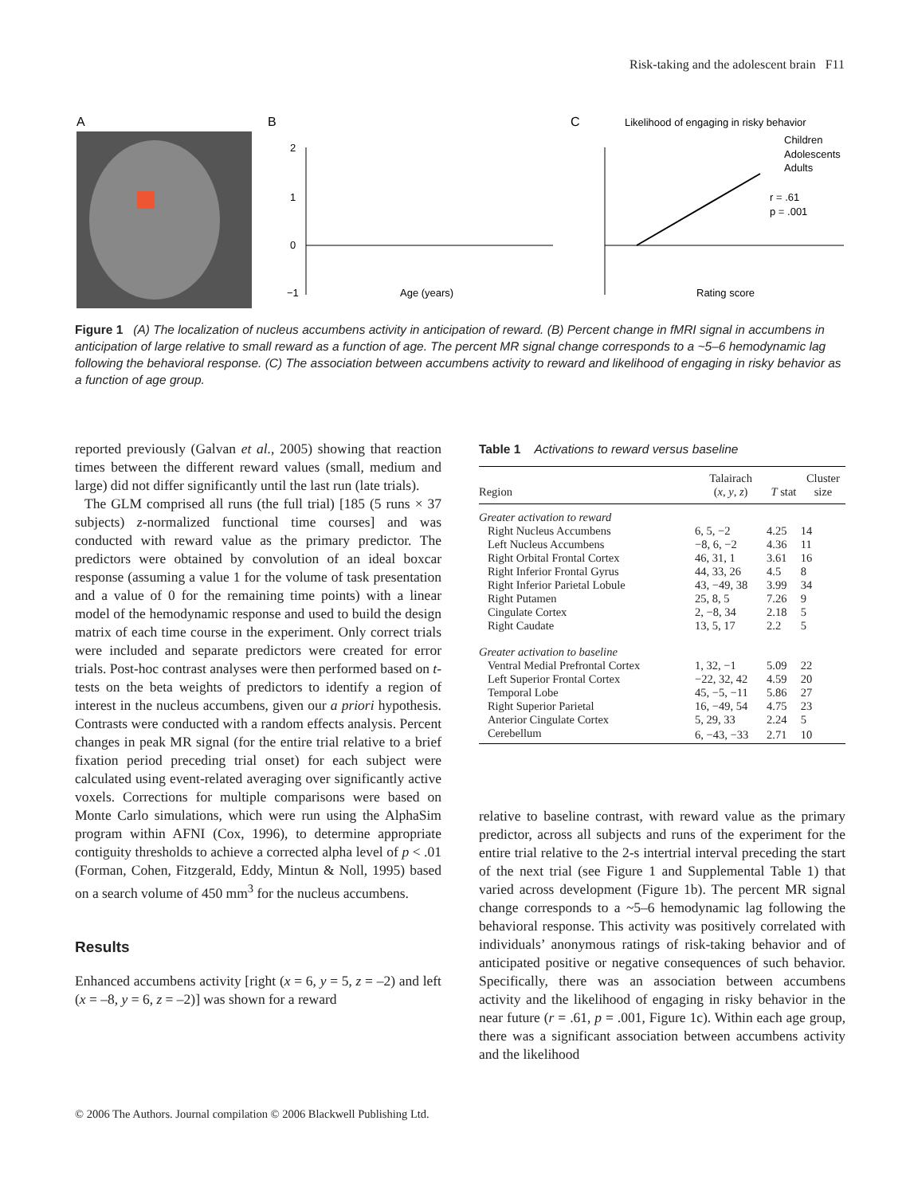Risk-taking and the adolescent brain F11
A
B
C
2
1
0
−1
Age (years)
Likelihood of engaging in risky behavior
Children
Adolescents
Adults
r = .61
p = .001
Rating score
Figure 1 (A) The localization of nucleus accumbens activity in anticipation of reward. (B) Percent change in fMRI signal in accumbens in anticipation of large relative to small reward as a function of age. The percent MR signal change corresponds to a ~5–6 hemodynamic lag following the behavioral response. (C) The association between accumbens activity to reward and likelihood of engaging in risky behavior as a function of age group.
reported previously (Galvan et al., 2005) showing that reaction times between the different reward values (small, medium and large) did not differ significantly until the last run (late trials).
The GLM comprised all runs (the full trial) [185 (5 runs × 37 subjects) z-normalized functional time courses] and was conducted with reward value as the primary predictor. The predictors were obtained by convolution of an ideal boxcar response (assuming a value 1 for the volume of task presentation and a value of 0 for the remaining time points) with a linear model of the hemodynamic response and used to build the design matrix of each time course in the experiment. Only correct trials were included and separate predictors were created for error trials. Post-hoc contrast analyses were then performed based on t-tests on the beta weights of predictors to identify a region of interest in the nucleus accumbens, given our a priori hypothesis. Contrasts were conducted with a random effects analysis. Percent changes in peak MR signal (for the entire trial relative to a brief fixation period preceding trial onset) for each subject were calculated using event-related averaging over significantly active voxels. Corrections for multiple comparisons were based on Monte Carlo simulations, which were run using the AlphaSim program within AFNI (Cox, 1996), to determine appropriate contiguity thresholds to achieve a corrected alpha level of p < .01 (Forman, Cohen, Fitzgerald, Eddy, Mintun & Noll, 1995) based on a search volume of 450 mm<sup>3</sup> for the nucleus accumbens.
Results
Enhanced accumbens activity [right (x = 6, y = 5, z = –2) and left (x = –8, y = 6, z = –2)] was shown for a reward
Table 1 Activations to reward versus baseline
| Region | Talairach ( x , y , z ) | T stat | Cluster size |
| --- | --- | --- | --- |
| Greater activation to reward | | | |
| Right Nucleus Accumbens | 6, 5, −2 | 4.25 | 14 |
| Left Nucleus Accumbens | −8, 6, −2 | 4.36 | 11 |
| Right Orbital Frontal Cortex | 46, 31, 1 | 3.61 | 16 |
| Right Inferior Frontal Gyrus | 44, 33, 26 | 4.5 | 8 |
| Right Inferior Parietal Lobule | 43, −49, 38 | 3.99 | 34 |
| Right Putamen | 25, 8, 5 | 7.26 | 9 |
| Cingulate Cortex | 2, −8, 34 | 2.18 | 5 |
| Right Caudate | 13, 5, 17 | 2.2 | 5 |
| Greater activation to baseline | | | |
| Ventral Medial Prefrontal Cortex | 1, 32, −1 | 5.09 | 22 |
| Left Superior Frontal Cortex | −22, 32, 42 | 4.59 | 20 |
| Temporal Lobe | 45, −5, −11 | 5.86 | 27 |
| Right Superior Parietal | 16, −49, 54 | 4.75 | 23 |
| Anterior Cingulate Cortex | 5, 29, 33 | 2.24 | 5 |
| Cerebellum | 6, −43, −33 | 2.71 | 10 |
relative to baseline contrast, with reward value as the primary predictor, across all subjects and runs of the experiment for the entire trial relative to the 2-s intertrial interval preceding the start of the next trial (see Figure 1 and Supplemental Table 1) that varied across development (Figure 1b). The percent MR signal change corresponds to a ~5–6 hemodynamic lag following the behavioral response. This activity was positively correlated with individuals’ anonymous ratings of risk-taking behavior and of anticipated positive or negative consequences of such behavior. Specifically, there was an association between accumbens activity and the likelihood of engaging in risky behavior in the near future (r = .61, p = .001, Figure 1c). Within each age group, there was a significant association between accumbens activity and the likelihood
© 2006 The Authors. Journal compilation © 2006 Blackwell Publishing Ltd.